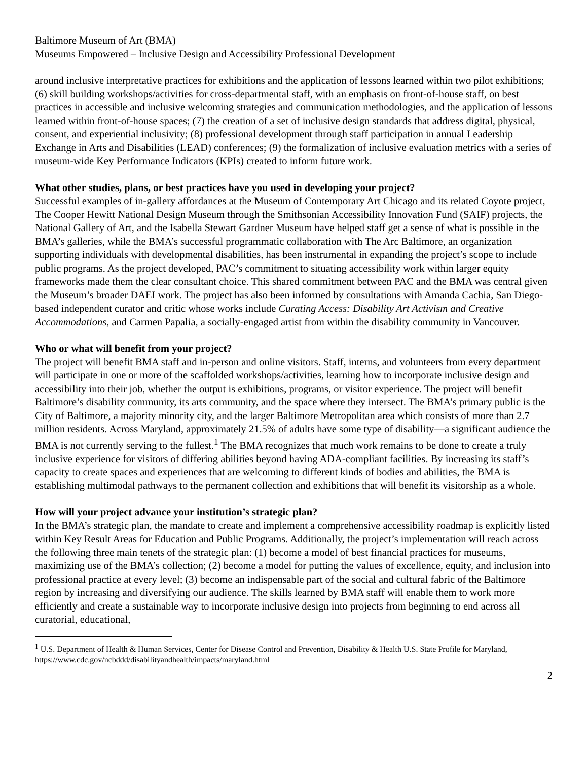Baltimore Museum of Art (BMA)
Museums Empowered – Inclusive Design and Accessibility Professional Development
around inclusive interpretative practices for exhibitions and the application of lessons learned within two pilot exhibitions; (6) skill building workshops/activities for cross-departmental staff, with an emphasis on front-of-house staff, on best practices in accessible and inclusive welcoming strategies and communication methodologies, and the application of lessons learned within front-of-house spaces; (7) the creation of a set of inclusive design standards that address digital, physical, consent, and experiential inclusivity; (8) professional development through staff participation in annual Leadership Exchange in Arts and Disabilities (LEAD) conferences; (9) the formalization of inclusive evaluation metrics with a series of museum-wide Key Performance Indicators (KPIs) created to inform future work.
What other studies, plans, or best practices have you used in developing your project?
Successful examples of in-gallery affordances at the Museum of Contemporary Art Chicago and its related Coyote project, The Cooper Hewitt National Design Museum through the Smithsonian Accessibility Innovation Fund (SAIF) projects, the National Gallery of Art, and the Isabella Stewart Gardner Museum have helped staff get a sense of what is possible in the BMA’s galleries, while the BMA’s successful programmatic collaboration with The Arc Baltimore, an organization supporting individuals with developmental disabilities, has been instrumental in expanding the project’s scope to include public programs. As the project developed, PAC’s commitment to situating accessibility work within larger equity frameworks made them the clear consultant choice. This shared commitment between PAC and the BMA was central given the Museum’s broader DAEI work. The project has also been informed by consultations with Amanda Cachia, San Diego-based independent curator and critic whose works include Curating Access: Disability Art Activism and Creative Accommodations, and Carmen Papalia, a socially-engaged artist from within the disability community in Vancouver.
Who or what will benefit from your project?
The project will benefit BMA staff and in-person and online visitors. Staff, interns, and volunteers from every department will participate in one or more of the scaffolded workshops/activities, learning how to incorporate inclusive design and accessibility into their job, whether the output is exhibitions, programs, or visitor experience. The project will benefit Baltimore’s disability community, its arts community, and the space where they intersect. The BMA’s primary public is the City of Baltimore, a majority minority city, and the larger Baltimore Metropolitan area which consists of more than 2.7 million residents. Across Maryland, approximately 21.5% of adults have some type of disability—a significant audience the BMA is not currently serving to the fullest.<sup>1</sup> The BMA recognizes that much work remains to be done to create a truly inclusive experience for visitors of differing abilities beyond having ADA-compliant facilities. By increasing its staff’s capacity to create spaces and experiences that are welcoming to different kinds of bodies and abilities, the BMA is establishing multimodal pathways to the permanent collection and exhibitions that will benefit its visitorship as a whole.
How will your project advance your institution’s strategic plan?
In the BMA’s strategic plan, the mandate to create and implement a comprehensive accessibility roadmap is explicitly listed within Key Result Areas for Education and Public Programs. Additionally, the project’s implementation will reach across the following three main tenets of the strategic plan: (1) become a model of best financial practices for museums, maximizing use of the BMA’s collection; (2) become a model for putting the values of excellence, equity, and inclusion into professional practice at every level; (3) become an indispensable part of the social and cultural fabric of the Baltimore region by increasing and diversifying our audience. The skills learned by BMA staff will enable them to work more efficiently and create a sustainable way to incorporate inclusive design into projects from beginning to end across all curatorial, educational,
<sup>1</sup> U.S. Department of Health & Human Services, Center for Disease Control and Prevention, Disability & Health U.S. State Profile for Maryland, https://www.cdc.gov/ncbddd/disabilityandhealth/impacts/maryland.html
2